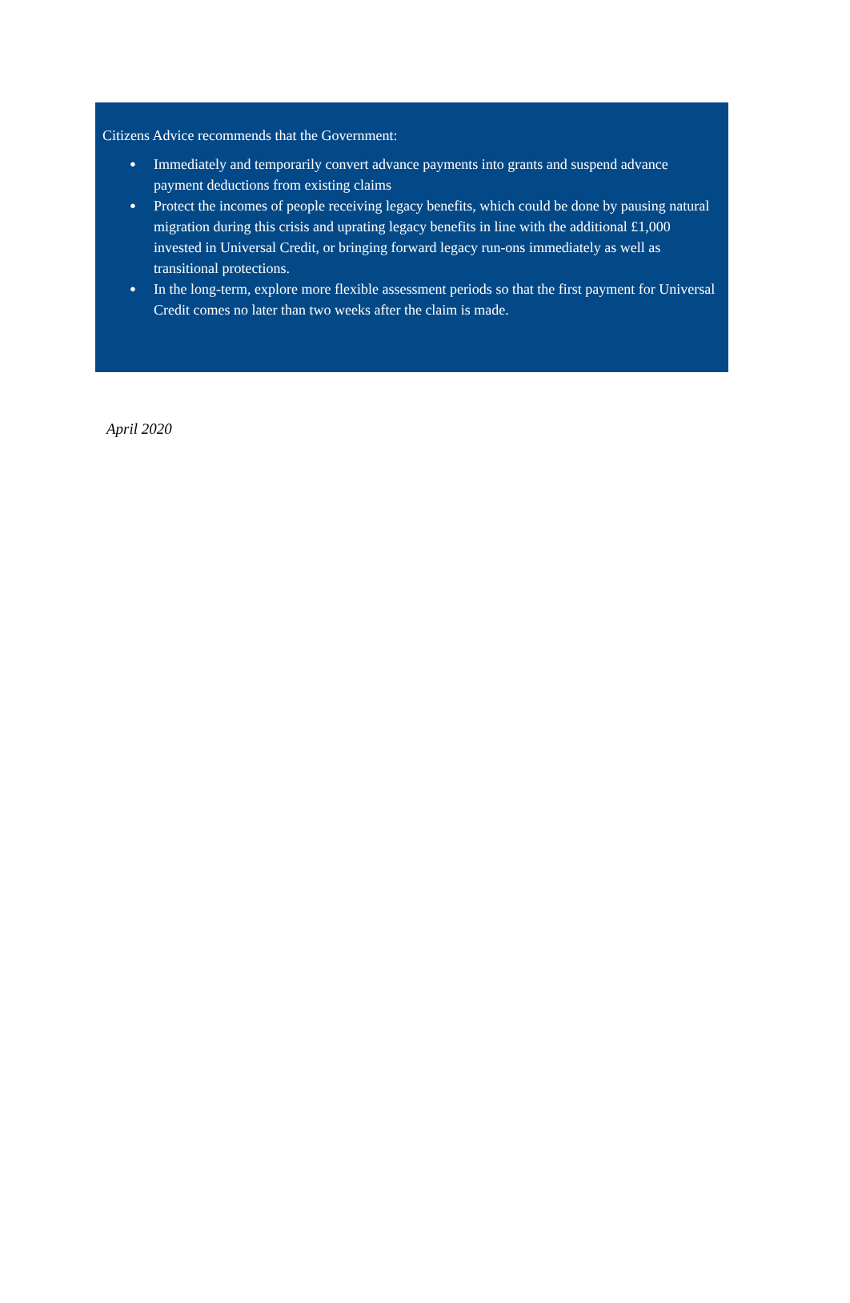Citizens Advice recommends that the Government:
● Immediately and temporarily convert advance payments into grants and suspend advance payment deductions from existing claims
● Protect the incomes of people receiving legacy benefits, which could be done by pausing natural migration during this crisis and uprating legacy benefits in line with the additional £1,000 invested in Universal Credit, or bringing forward legacy run-ons immediately as well as transitional protections.
● In the long-term, explore more flexible assessment periods so that the first payment for Universal Credit comes no later than two weeks after the claim is made.
April 2020